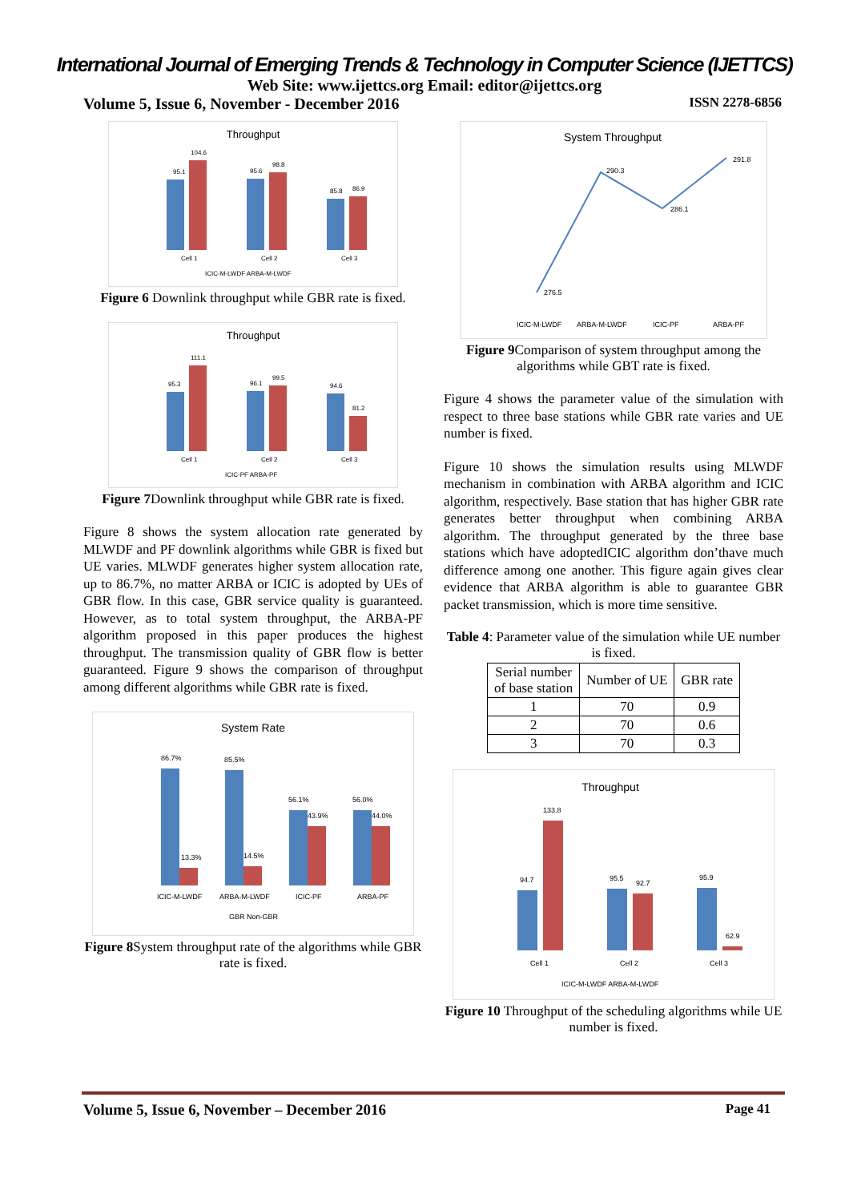International Journal of Emerging Trends & Technology in Computer Science (IJETTCS)
Web Site: www.ijettcs.org Email: editor@ijettcs.org
Volume 5, Issue 6, November - December 2016 ISSN 2278-6856
Throughput
95.1
104.6
95.6
98.8
85.8
86.9
Cell 1
Cell 2
Cell 3
ICIC-M-LWDF ARBA-M-LWDF
Figure 6 Downlink throughput while GBR rate is fixed.
Throughput
95.3
111.1
96.1
99.5
94.6
81.2
Cell 1
Cell 2
Cell 3
ICIC-PF ARBA-PF
Figure 7 Downlink throughput while GBR rate is fixed.
Figure 8 shows the system allocation rate generated by MLWDF and PF downlink algorithms while GBR is fixed but UE varies. MLWDF generates higher system allocation rate, up to 86.7%, no matter ARBA or ICIC is adopted by UEs of GBR flow. In this case, GBR service quality is guaranteed. However, as to total system throughput, the ARBA-PF algorithm proposed in this paper produces the highest throughput. The transmission quality of GBR flow is better guaranteed. Figure 9 shows the comparison of throughput among different algorithms while GBR rate is fixed.
System Rate
86.7%
13.3%
85.5%
14.5%
56.1%
43.9%
56.0%
44.0%
ICIC-M-LWDF
ARBA-M-LWDF
ICIC-PF
ARBA-PF
GBR Non-GBR
Figure 8 System throughput rate of the algorithms while GBR rate is fixed.
System Throughput
276.5
290.3
286.1
291.8
ICIC-M-LWDF
ARBA-M-LWDF
ICIC-PF
ARBA-PF
Figure 9 Comparison of system throughput among the algorithms while GBT rate is fixed.
Figure 4 shows the parameter value of the simulation with respect to three base stations while GBR rate varies and UE number is fixed.
Figure 10 shows the simulation results using MLWDF mechanism in combination with ARBA algorithm and ICIC algorithm, respectively. Base station that has higher GBR rate generates better throughput when combining ARBA algorithm. The throughput generated by the three base stations which have adoptedICIC algorithm don’thave much difference among one another. This figure again gives clear evidence that ARBA algorithm is able to guarantee GBR packet transmission, which is more time sensitive.
Table 4: Parameter value of the simulation while UE number is fixed.
| Serial number of base station | Number of UE | GBR rate |
| --- | --- | --- |
| 1 | 70 | 0.9 |
| 2 | 70 | 0.6 |
| 3 | 70 | 0.3 |
Throughput
94.7
133.8
95.5
92.7
95.9
62.9
Cell 1
Cell 2
Cell 3
ICIC-M-LWDF ARBA-M-LWDF
Figure 10 Throughput of the scheduling algorithms while UE number is fixed.
Volume 5, Issue 6, November – December 2016 Page 41